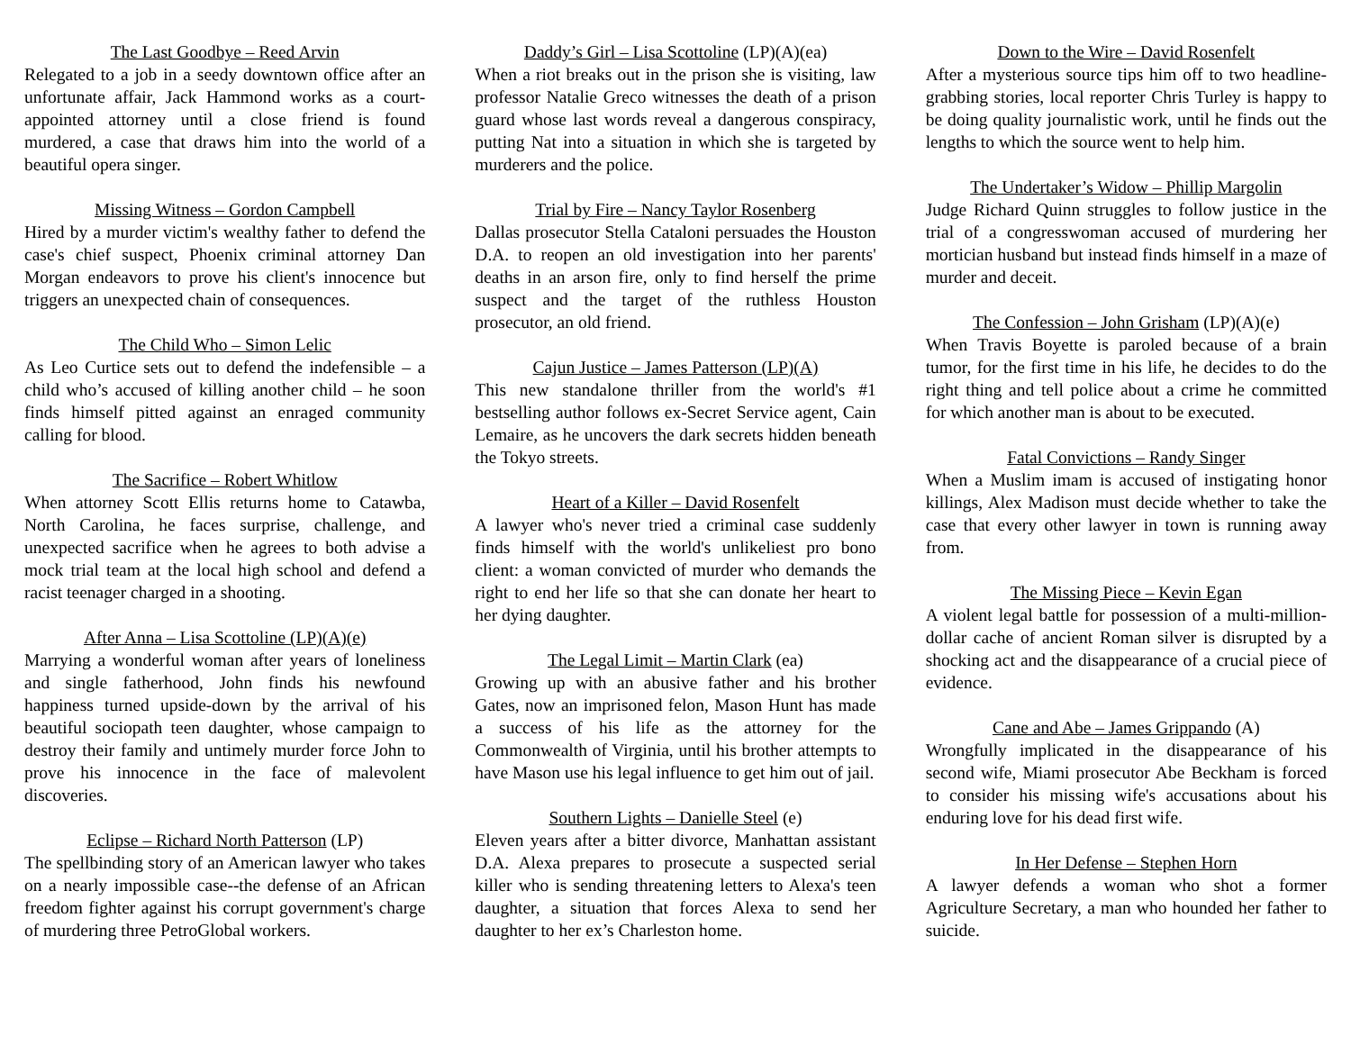The Last Goodbye – Reed Arvin
Relegated to a job in a seedy downtown office after an unfortunate affair, Jack Hammond works as a court-appointed attorney until a close friend is found murdered, a case that draws him into the world of a beautiful opera singer.
Missing Witness – Gordon Campbell
Hired by a murder victim's wealthy father to defend the case's chief suspect, Phoenix criminal attorney Dan Morgan endeavors to prove his client's innocence but triggers an unexpected chain of consequences.
The Child Who – Simon Lelic
As Leo Curtice sets out to defend the indefensible – a child who’s accused of killing another child – he soon finds himself pitted against an enraged community calling for blood.
The Sacrifice – Robert Whitlow
When attorney Scott Ellis returns home to Catawba, North Carolina, he faces surprise, challenge, and unexpected sacrifice when he agrees to both advise a mock trial team at the local high school and defend a racist teenager charged in a shooting.
After Anna – Lisa Scottoline (LP)(A)(e)
Marrying a wonderful woman after years of loneliness and single fatherhood, John finds his newfound happiness turned upside-down by the arrival of his beautiful sociopath teen daughter, whose campaign to destroy their family and untimely murder force John to prove his innocence in the face of malevolent discoveries.
Eclipse – Richard North Patterson (LP)
The spellbinding story of an American lawyer who takes on a nearly impossible case--the defense of an African freedom fighter against his corrupt government's charge of murdering three PetroGlobal workers.
Daddy’s Girl – Lisa Scottoline (LP)(A)(ea)
When a riot breaks out in the prison she is visiting, law professor Natalie Greco witnesses the death of a prison guard whose last words reveal a dangerous conspiracy, putting Nat into a situation in which she is targeted by murderers and the police.
Trial by Fire – Nancy Taylor Rosenberg
Dallas prosecutor Stella Cataloni persuades the Houston D.A. to reopen an old investigation into her parents' deaths in an arson fire, only to find herself the prime suspect and the target of the ruthless Houston prosecutor, an old friend.
Cajun Justice – James Patterson (LP)(A)
This new standalone thriller from the world's #1 bestselling author follows ex-Secret Service agent, Cain Lemaire, as he uncovers the dark secrets hidden beneath the Tokyo streets.
Heart of a Killer – David Rosenfelt
A lawyer who's never tried a criminal case suddenly finds himself with the world's unlikeliest pro bono client: a woman convicted of murder who demands the right to end her life so that she can donate her heart to her dying daughter.
The Legal Limit – Martin Clark (ea)
Growing up with an abusive father and his brother Gates, now an imprisoned felon, Mason Hunt has made a success of his life as the attorney for the Commonwealth of Virginia, until his brother attempts to have Mason use his legal influence to get him out of jail.
Southern Lights – Danielle Steel (e)
Eleven years after a bitter divorce, Manhattan assistant D.A. Alexa prepares to prosecute a suspected serial killer who is sending threatening letters to Alexa's teen daughter, a situation that forces Alexa to send her daughter to her ex’s Charleston home.
Down to the Wire – David Rosenfelt
After a mysterious source tips him off to two headline-grabbing stories, local reporter Chris Turley is happy to be doing quality journalistic work, until he finds out the lengths to which the source went to help him.
The Undertaker’s Widow – Phillip Margolin
Judge Richard Quinn struggles to follow justice in the trial of a congresswoman accused of murdering her mortician husband but instead finds himself in a maze of murder and deceit.
The Confession – John Grisham (LP)(A)(e)
When Travis Boyette is paroled because of a brain tumor, for the first time in his life, he decides to do the right thing and tell police about a crime he committed for which another man is about to be executed.
Fatal Convictions – Randy Singer
When a Muslim imam is accused of instigating honor killings, Alex Madison must decide whether to take the case that every other lawyer in town is running away from.
The Missing Piece – Kevin Egan
A violent legal battle for possession of a multi-million-dollar cache of ancient Roman silver is disrupted by a shocking act and the disappearance of a crucial piece of evidence.
Cane and Abe – James Grippando (A)
Wrongfully implicated in the disappearance of his second wife, Miami prosecutor Abe Beckham is forced to consider his missing wife's accusations about his enduring love for his dead first wife.
In Her Defense – Stephen Horn
A lawyer defends a woman who shot a former Agriculture Secretary, a man who hounded her father to suicide.